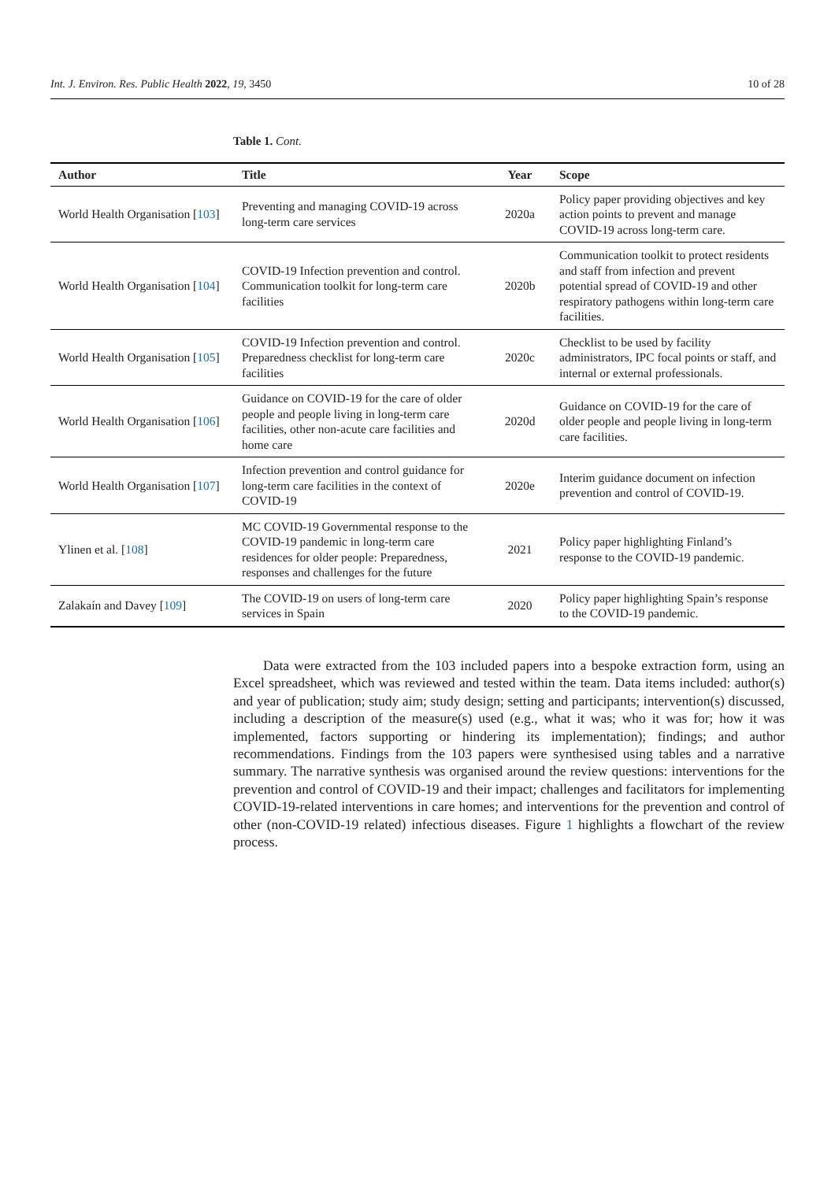Int. J. Environ. Res. Public Health 2022, 19, 3450 10 of 28
Table 1. Cont.
| Author | Title | Year | Scope |
| --- | --- | --- | --- |
| World Health Organisation [ 103 ] | Preventing and managing COVID-19 across long-term care services | 2020a | Policy paper providing objectives and key action points to prevent and manage COVID-19 across long-term care. |
| World Health Organisation [ 104 ] | COVID-19 Infection prevention and control. Communication toolkit for long-term care facilities | 2020b | Communication toolkit to protect residents and staff from infection and prevent potential spread of COVID-19 and other respiratory pathogens within long-term care facilities. |
| World Health Organisation [ 105 ] | COVID-19 Infection prevention and control. Preparedness checklist for long-term care facilities | 2020c | Checklist to be used by facility administrators, IPC focal points or staff, and internal or external professionals. |
| World Health Organisation [ 106 ] | Guidance on COVID-19 for the care of older people and people living in long-term care facilities, other non-acute care facilities and home care | 2020d | Guidance on COVID-19 for the care of older people and people living in long-term care facilities. |
| World Health Organisation [ 107 ] | Infection prevention and control guidance for long-term care facilities in the context of COVID-19 | 2020e | Interim guidance document on infection prevention and control of COVID-19. |
| Ylinen et al. [ 108 ] | MC COVID-19 Governmental response to the COVID-19 pandemic in long-term care residences for older people: Preparedness, responses and challenges for the future | 2021 | Policy paper highlighting Finland’s response to the COVID-19 pandemic. |
| Zalakaín and Davey [ 109 ] | The COVID-19 on users of long-term care services in Spain | 2020 | Policy paper highlighting Spain’s response to the COVID-19 pandemic. |
Data were extracted from the 103 included papers into a bespoke extraction form, using an Excel spreadsheet, which was reviewed and tested within the team. Data items included: author(s) and year of publication; study aim; study design; setting and participants; intervention(s) discussed, including a description of the measure(s) used (e.g., what it was; who it was for; how it was implemented, factors supporting or hindering its implementation); findings; and author recommendations. Findings from the 103 papers were synthesised using tables and a narrative summary. The narrative synthesis was organised around the review questions: interventions for the prevention and control of COVID-19 and their impact; challenges and facilitators for implementing COVID-19-related interventions in care homes; and interventions for the prevention and control of other (non-COVID-19 related) infectious diseases. Figure 1 highlights a flowchart of the review process.